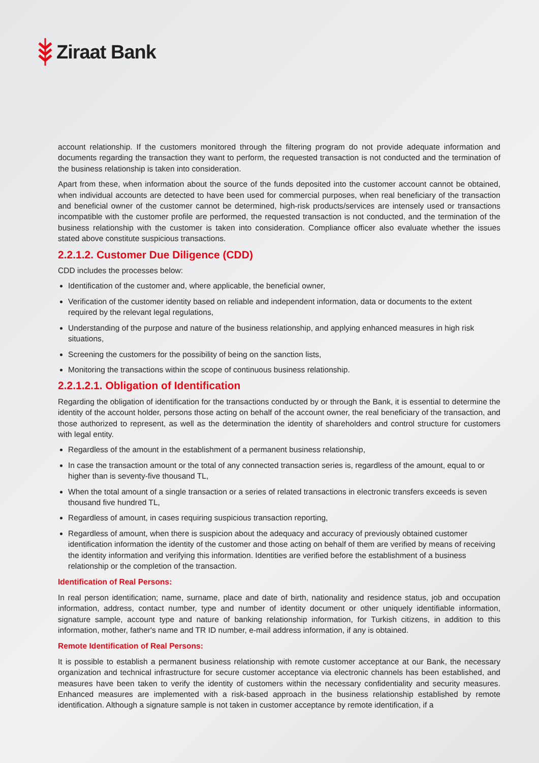Ziraat Bank
account relationship. If the customers monitored through the filtering program do not provide adequate information and documents regarding the transaction they want to perform, the requested transaction is not conducted and the termination of the business relationship is taken into consideration.
Apart from these, when information about the source of the funds deposited into the customer account cannot be obtained, when individual accounts are detected to have been used for commercial purposes, when real beneficiary of the transaction and beneficial owner of the customer cannot be determined, high-risk products/services are intensely used or transactions incompatible with the customer profile are performed, the requested transaction is not conducted, and the termination of the business relationship with the customer is taken into consideration. Compliance officer also evaluate whether the issues stated above constitute suspicious transactions.
2.2.1.2. Customer Due Diligence (CDD)
CDD includes the processes below:
Identification of the customer and, where applicable, the beneficial owner,
Verification of the customer identity based on reliable and independent information, data or documents to the extent required by the relevant legal regulations,
Understanding of the purpose and nature of the business relationship, and applying enhanced measures in high risk situations,
Screening the customers for the possibility of being on the sanction lists,
Monitoring the transactions within the scope of continuous business relationship.
2.2.1.2.1. Obligation of Identification
Regarding the obligation of identification for the transactions conducted by or through the Bank, it is essential to determine the identity of the account holder, persons those acting on behalf of the account owner, the real beneficiary of the transaction, and those authorized to represent, as well as the determination the identity of shareholders and control structure for customers with legal entity.
Regardless of the amount in the establishment of a permanent business relationship,
In case the transaction amount or the total of any connected transaction series is, regardless of the amount, equal to or higher than is seventy-five thousand TL,
When the total amount of a single transaction or a series of related transactions in electronic transfers exceeds is seven thousand five hundred TL,
Regardless of amount, in cases requiring suspicious transaction reporting,
Regardless of amount, when there is suspicion about the adequacy and accuracy of previously obtained customer identification information the identity of the customer and those acting on behalf of them are verified by means of receiving the identity information and verifying this information. Identities are verified before the establishment of a business relationship or the completion of the transaction.
Identification of Real Persons:
In real person identification; name, surname, place and date of birth, nationality and residence status, job and occupation information, address, contact number, type and number of identity document or other uniquely identifiable information, signature sample, account type and nature of banking relationship information, for Turkish citizens, in addition to this information, mother, father's name and TR ID number, e-mail address information, if any is obtained.
Remote Identification of Real Persons:
It is possible to establish a permanent business relationship with remote customer acceptance at our Bank, the necessary organization and technical infrastructure for secure customer acceptance via electronic channels has been established, and measures have been taken to verify the identity of customers within the necessary confidentiality and security measures. Enhanced measures are implemented with a risk-based approach in the business relationship established by remote identification. Although a signature sample is not taken in customer acceptance by remote identification, if a